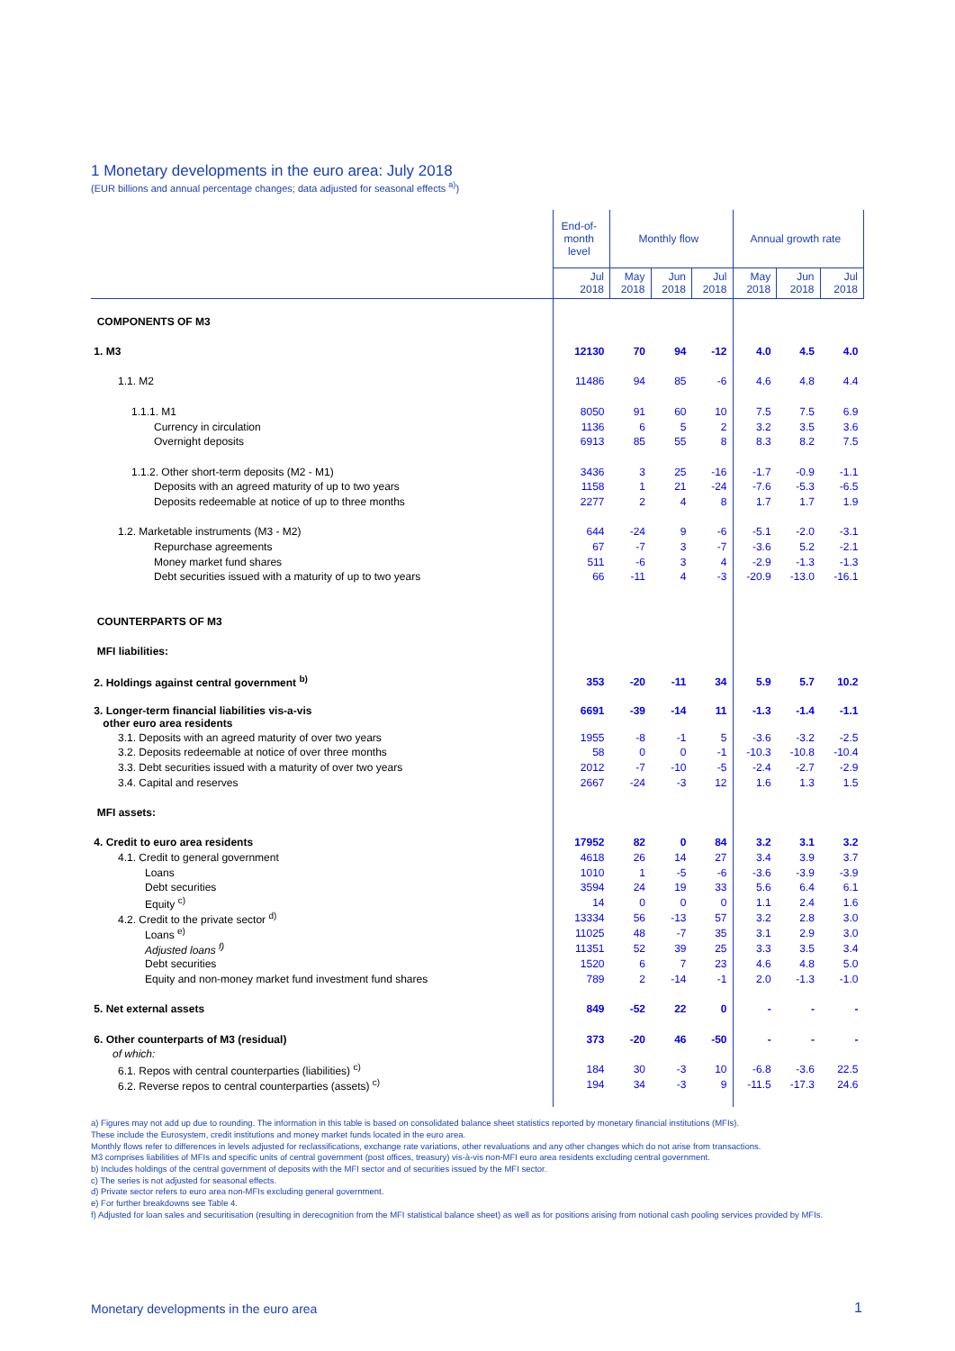1 Monetary developments in the euro area: July 2018
(EUR billions and annual percentage changes; data adjusted for seasonal effects <sup>a)</sup>)
| | End-of- month level | Monthly flow | | | Annual growth rate | | |
| --- | --- | --- | --- | --- | --- | --- | --- |
| | Jul 2018 | May 2018 | Jun 2018 | Jul 2018 | May 2018 | Jun 2018 | Jul 2018 |
| COMPONENTS OF M3 | | | | | | | |
| 1. M3 | 12130 | 70 | 94 | -12 | 4.0 | 4.5 | 4.0 |
| 1.1. M2 | 11486 | 94 | 85 | -6 | 4.6 | 4.8 | 4.4 |
| 1.1.1. M1 | 8050 | 91 | 60 | 10 | 7.5 | 7.5 | 6.9 |
| Currency in circulation | 1136 | 6 | 5 | 2 | 3.2 | 3.5 | 3.6 |
| Overnight deposits | 6913 | 85 | 55 | 8 | 8.3 | 8.2 | 7.5 |
| 1.1.2. Other short-term deposits (M2 - M1) | 3436 | 3 | 25 | -16 | -1.7 | -0.9 | -1.1 |
| Deposits with an agreed maturity of up to two years | 1158 | 1 | 21 | -24 | -7.6 | -5.3 | -6.5 |
| Deposits redeemable at notice of up to three months | 2277 | 2 | 4 | 8 | 1.7 | 1.7 | 1.9 |
| 1.2. Marketable instruments (M3 - M2) | 644 | -24 | 9 | -6 | -5.1 | -2.0 | -3.1 |
| Repurchase agreements | 67 | -7 | 3 | -7 | -3.6 | 5.2 | -2.1 |
| Money market fund shares | 511 | -6 | 3 | 4 | -2.9 | -1.3 | -1.3 |
| Debt securities issued with a maturity of up to two years | 66 | -11 | 4 | -3 | -20.9 | -13.0 | -16.1 |
| COUNTERPARTS OF M3 | | | | | | | |
| MFI liabilities: | | | | | | | |
| 2. Holdings against central government <sup>b)</sup> | 353 | -20 | -11 | 34 | 5.9 | 5.7 | 10.2 |
| 3. Longer-term financial liabilities vis-a-vis other euro area residents | 6691 | -39 | -14 | 11 | -1.3 | -1.4 | -1.1 |
| 3.1. Deposits with an agreed maturity of over two years | 1955 | -8 | -1 | 5 | -3.6 | -3.2 | -2.5 |
| 3.2. Deposits redeemable at notice of over three months | 58 | 0 | 0 | -1 | -10.3 | -10.8 | -10.4 |
| 3.3. Debt securities issued with a maturity of over two years | 2012 | -7 | -10 | -5 | -2.4 | -2.7 | -2.9 |
| 3.4. Capital and reserves | 2667 | -24 | -3 | 12 | 1.6 | 1.3 | 1.5 |
| MFI assets: | | | | | | | |
| 4. Credit to euro area residents | 17952 | 82 | 0 | 84 | 3.2 | 3.1 | 3.2 |
| 4.1. Credit to general government | 4618 | 26 | 14 | 27 | 3.4 | 3.9 | 3.7 |
| Loans | 1010 | 1 | -5 | -6 | -3.6 | -3.9 | -3.9 |
| Debt securities | 3594 | 24 | 19 | 33 | 5.6 | 6.4 | 6.1 |
| Equity <sup>c)</sup> | 14 | 0 | 0 | 0 | 1.1 | 2.4 | 1.6 |
| 4.2. Credit to the private sector <sup>d)</sup> | 13334 | 56 | -13 | 57 | 3.2 | 2.8 | 3.0 |
| Loans <sup>e)</sup> | 11025 | 48 | -7 | 35 | 3.1 | 2.9 | 3.0 |
| Adjusted loans <sup>f)</sup> | 11351 | 52 | 39 | 25 | 3.3 | 3.5 | 3.4 |
| Debt securities | 1520 | 6 | 7 | 23 | 4.6 | 4.8 | 5.0 |
| Equity and non-money market fund investment fund shares | 789 | 2 | -14 | -1 | 2.0 | -1.3 | -1.0 |
| 5. Net external assets | 849 | -52 | 22 | 0 | - | - | - |
| 6. Other counterparts of M3 (residual) | 373 | -20 | 46 | -50 | - | - | - |
| of which: | | | | | | | |
| 6.1. Repos with central counterparties (liabilities) <sup>c)</sup> | 184 | 30 | -3 | 10 | -6.8 | -3.6 | 22.5 |
| 6.2. Reverse repos to central counterparties (assets) <sup>c)</sup> | 194 | 34 | -3 | 9 | -11.5 | -17.3 | 24.6 |
a) Figures may not add up due to rounding. The information in this table is based on consolidated balance sheet statistics reported by monetary financial institutions (MFIs).
These include the Eurosystem, credit institutions and money market funds located in the euro area.
Monthly flows refer to differences in levels adjusted for reclassifications, exchange rate variations, other revaluations and any other changes which do not arise from transactions.
M3 comprises liabilities of MFIs and specific units of central government (post offices, treasury) vis-à-vis non-MFI euro area residents excluding central government.
b) Includes holdings of the central government of deposits with the MFI sector and of securities issued by the MFI sector.
c) The series is not adjusted for seasonal effects.
d) Private sector refers to euro area non-MFIs excluding general government.
e) For further breakdowns see Table 4.
f) Adjusted for loan sales and securitisation (resulting in derecognition from the MFI statistical balance sheet) as well as for positions arising from notional cash pooling services provided by MFIs.
Monetary developments in the euro area
1